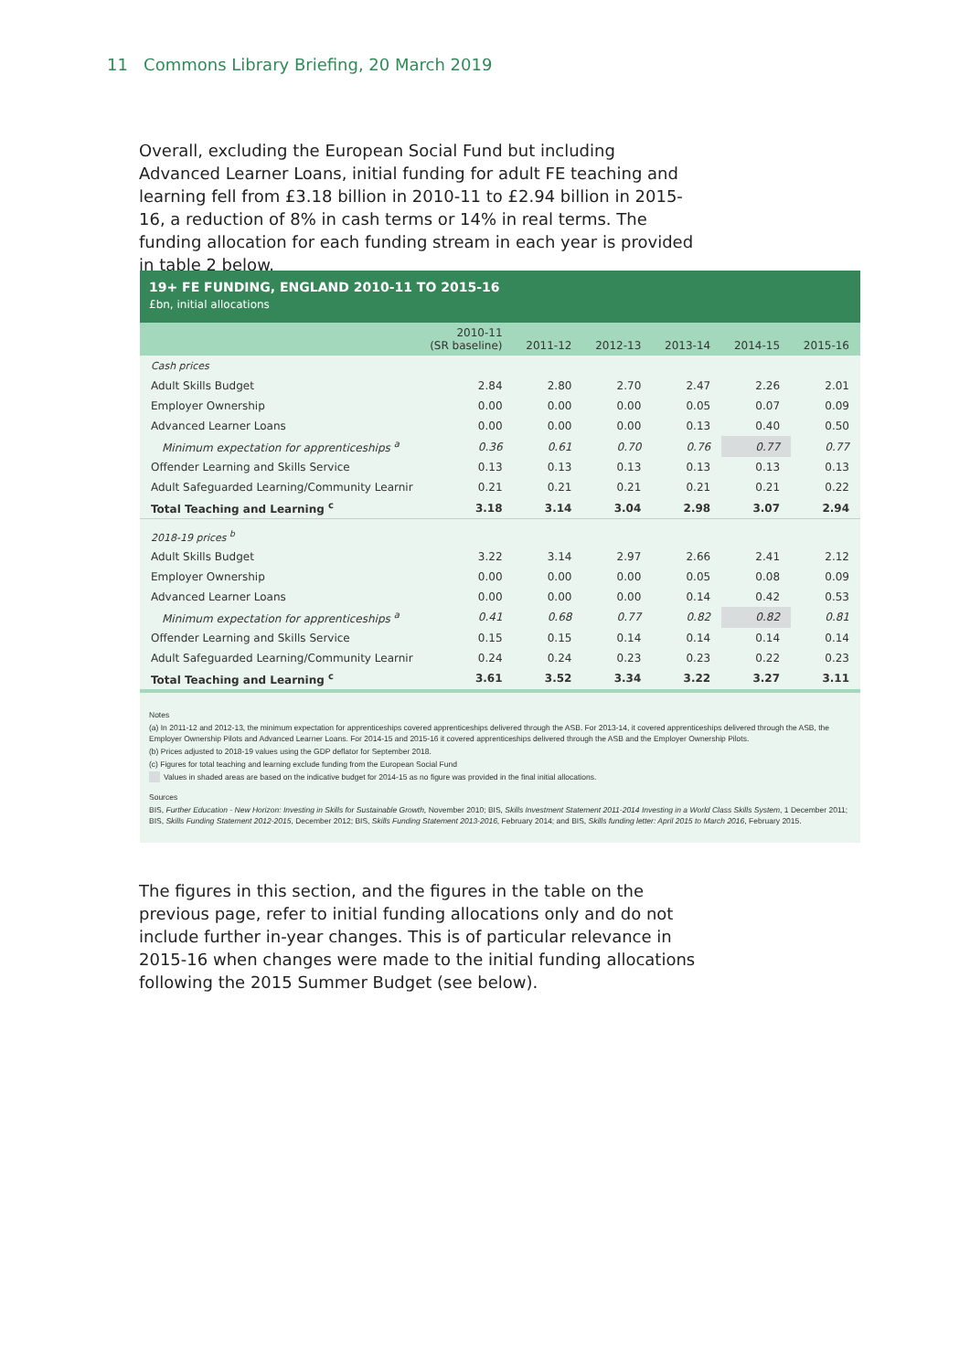11 Commons Library Briefing, 20 March 2019
Overall, excluding the European Social Fund but including Advanced Learner Loans, initial funding for adult FE teaching and learning fell from £3.18 billion in 2010-11 to £2.94 billion in 2015-16, a reduction of 8% in cash terms or 14% in real terms. The funding allocation for each funding stream in each year is provided in table 2 below.
19+ FE FUNDING, ENGLAND 2010-11 TO 2015-16
£bn, initial allocations
| | 2010-11 (SR baseline) | 2011-12 | 2012-13 | 2013-14 | 2014-15 | 2015-16 |
| --- | --- | --- | --- | --- | --- | --- |
| Cash prices | | | | | | |
| Adult Skills Budget | 2.84 | 2.80 | 2.70 | 2.47 | 2.26 | 2.01 |
| Employer Ownership | 0.00 | 0.00 | 0.00 | 0.05 | 0.07 | 0.09 |
| Advanced Learner Loans | 0.00 | 0.00 | 0.00 | 0.13 | 0.40 | 0.50 |
| Minimum expectation for apprenticeships <sup>a</sup> | 0.36 | 0.61 | 0.70 | 0.76 | 0.77 | 0.77 |
| Offender Learning and Skills Service | 0.13 | 0.13 | 0.13 | 0.13 | 0.13 | 0.13 |
| Adult Safeguarded Learning/Community Learnir | 0.21 | 0.21 | 0.21 | 0.21 | 0.21 | 0.22 |
| Total Teaching and Learning <sup>c</sup> | 3.18 | 3.14 | 3.04 | 2.98 | 3.07 | 2.94 |
| 2018-19 prices <sup>b</sup> | | | | | | |
| Adult Skills Budget | 3.22 | 3.14 | 2.97 | 2.66 | 2.41 | 2.12 |
| Employer Ownership | 0.00 | 0.00 | 0.00 | 0.05 | 0.08 | 0.09 |
| Advanced Learner Loans | 0.00 | 0.00 | 0.00 | 0.14 | 0.42 | 0.53 |
| Minimum expectation for apprenticeships <sup>a</sup> | 0.41 | 0.68 | 0.77 | 0.82 | 0.82 | 0.81 |
| Offender Learning and Skills Service | 0.15 | 0.15 | 0.14 | 0.14 | 0.14 | 0.14 |
| Adult Safeguarded Learning/Community Learnir | 0.24 | 0.24 | 0.23 | 0.23 | 0.22 | 0.23 |
| Total Teaching and Learning <sup>c</sup> | 3.61 | 3.52 | 3.34 | 3.22 | 3.27 | 3.11 |
Notes
(a) In 2011-12 and 2012-13, the minimum expectation for apprenticeships covered apprenticeships delivered through the ASB. For 2013-14, it covered apprenticeships delivered through the ASB, the Employer Ownership Pilots and Advanced Learner Loans. For 2014-15 and 2015-16 it covered apprenticeships delivered through the ASB and the Employer Ownership Pilots.
(b) Prices adjusted to 2018-19 values using the GDP deflator for September 2018.
(c) Figures for total teaching and learning exclude funding from the European Social Fund
Values in shaded areas are based on the indicative budget for 2014-15 as no figure was provided in the final initial allocations.
Sources
BIS, Further Education - New Horizon: Investing in Skills for Sustainable Growth, November 2010; BIS, Skills Investment Statement 2011-2014 Investing in a World Class Skills System, 1 December 2011; BIS, Skills Funding Statement 2012-2015, December 2012; BIS, Skills Funding Statement 2013-2016, February 2014; and BIS, Skills funding letter: April 2015 to March 2016, February 2015.
The figures in this section, and the figures in the table on the previous page, refer to initial funding allocations only and do not include further in-year changes. This is of particular relevance in 2015-16 when changes were made to the initial funding allocations following the 2015 Summer Budget (see below).